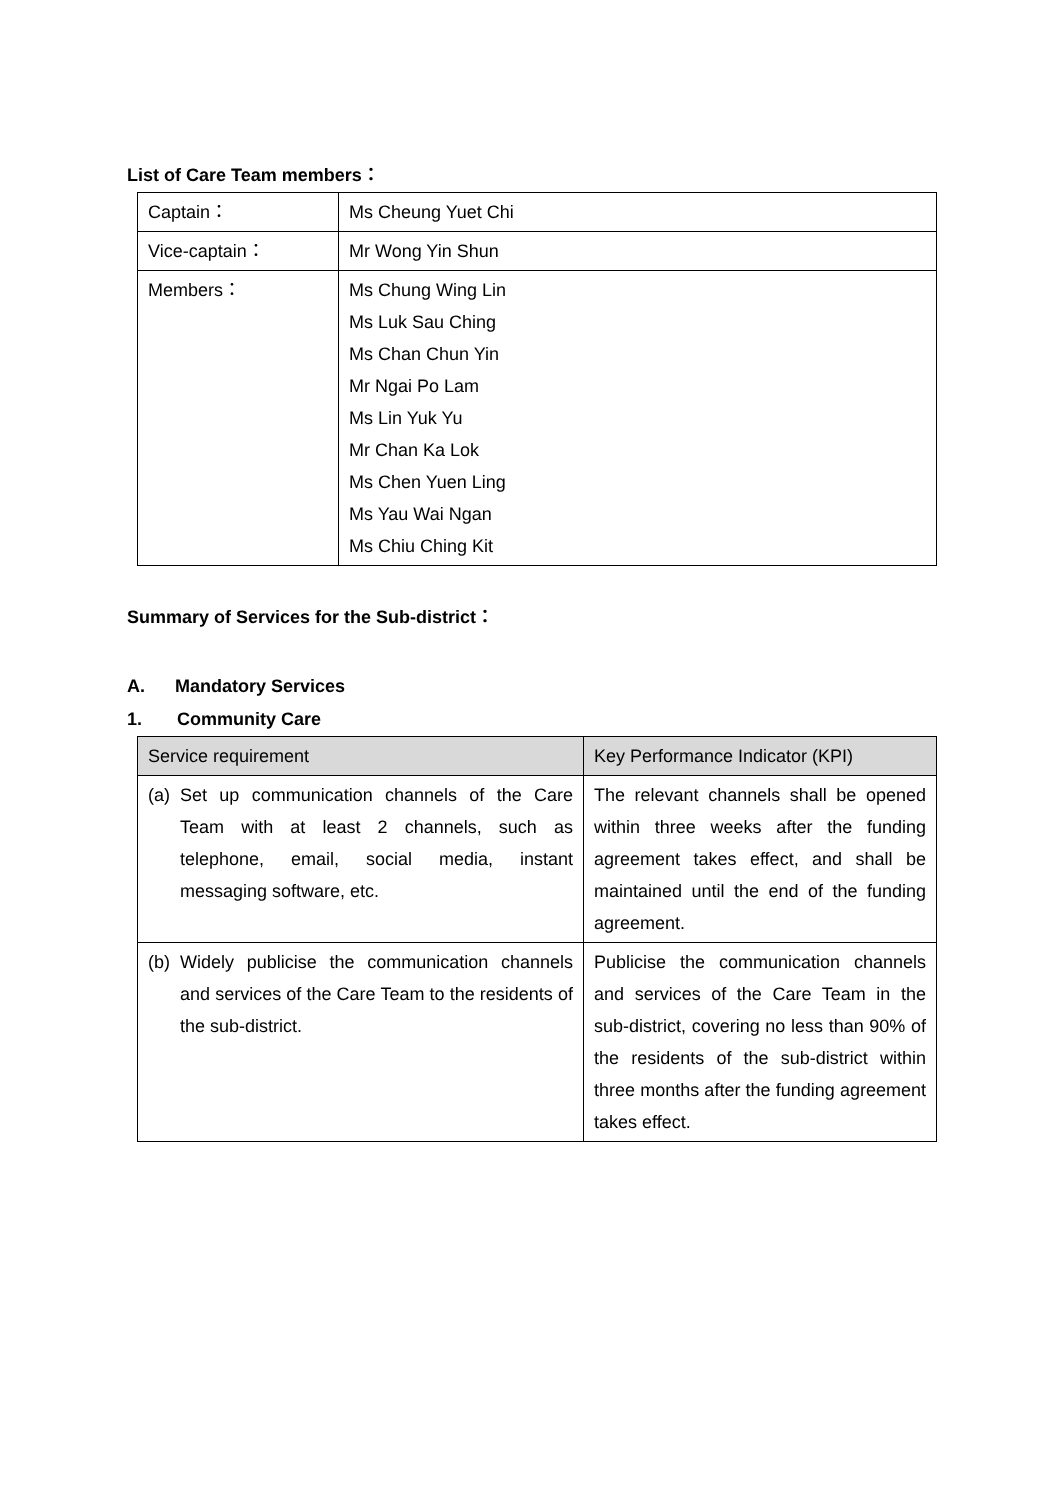List of Care Team members：
| Captain： | Ms Cheung Yuet Chi |
| Vice-captain： | Mr Wong Yin Shun |
| Members： | Ms Chung Wing Lin Ms Luk Sau Ching Ms Chan Chun Yin Mr Ngai Po Lam Ms Lin Yuk Yu Mr Chan Ka Lok Ms Chen Yuen Ling Ms Yau Wai Ngan Ms Chiu Ching Kit |
Summary of Services for the Sub-district：
A. Mandatory Services
1. Community Care
| Service requirement | Key Performance Indicator (KPI) |
| --- | --- |
| (a) Set up communication channels of the Care Team with at least 2 channels, such as telephone, email, social media, instant messaging software, etc. | The relevant channels shall be opened within three weeks after the funding agreement takes effect, and shall be maintained until the end of the funding agreement. |
| (b) Widely publicise the communication channels and services of the Care Team to the residents of the sub-district. | Publicise the communication channels and services of the Care Team in the sub-district, covering no less than 90% of the residents of the sub-district within three months after the funding agreement takes effect. |